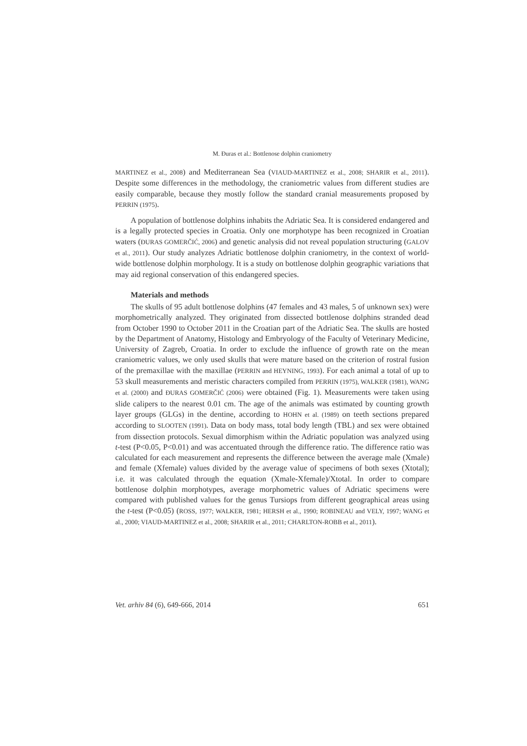M. Đuras et al.: Bottlenose dolphin craniometry
MARTINEZ et al., 2008) and Mediterranean Sea (VIAUD-MARTINEZ et al., 2008; SHARIR et al., 2011). Despite some differences in the methodology, the craniometric values from different studies are easily comparable, because they mostly follow the standard cranial measurements proposed by PERRIN (1975).
A population of bottlenose dolphins inhabits the Adriatic Sea. It is considered endangered and is a legally protected species in Croatia. Only one morphotype has been recognized in Croatian waters (ĐURAS GOMERČIĆ, 2006) and genetic analysis did not reveal population structuring (GALOV et al., 2011). Our study analyzes Adriatic bottlenose dolphin craniometry, in the context of world-wide bottlenose dolphin morphology. It is a study on bottlenose dolphin geographic variations that may aid regional conservation of this endangered species.
Materials and methods
The skulls of 95 adult bottlenose dolphins (47 females and 43 males, 5 of unknown sex) were morphometrically analyzed. They originated from dissected bottlenose dolphins stranded dead from October 1990 to October 2011 in the Croatian part of the Adriatic Sea. The skulls are hosted by the Department of Anatomy, Histology and Embryology of the Faculty of Veterinary Medicine, University of Zagreb, Croatia. In order to exclude the influence of growth rate on the mean craniometric values, we only used skulls that were mature based on the criterion of rostral fusion of the premaxillae with the maxillae (PERRIN and HEYNING, 1993). For each animal a total of up to 53 skull measurements and meristic characters compiled from PERRIN (1975), WALKER (1981), WANG et al. (2000) and ĐURAS GOMERČIĆ (2006) were obtained (Fig. 1). Measurements were taken using slide calipers to the nearest 0.01 cm. The age of the animals was estimated by counting growth layer groups (GLGs) in the dentine, according to HOHN et al. (1989) on teeth sections prepared according to SLOOTEN (1991). Data on body mass, total body length (TBL) and sex were obtained from dissection protocols. Sexual dimorphism within the Adriatic population was analyzed using t-test (P<0.05, P<0.01) and was accentuated through the difference ratio. The difference ratio was calculated for each measurement and represents the difference between the average male (Xmale) and female (Xfemale) values divided by the average value of specimens of both sexes (Xtotal); i.e. it was calculated through the equation (Xmale-Xfemale)/Xtotal. In order to compare bottlenose dolphin morphotypes, average morphometric values of Adriatic specimens were compared with published values for the genus Tursiops from different geographical areas using the t-test (P<0.05) (ROSS, 1977; WALKER, 1981; HERSH et al., 1990; ROBINEAU and VELY, 1997; WANG et al., 2000; VIAUD-MARTINEZ et al., 2008; SHARIR et al., 2011; CHARLTON-ROBB et al., 2011).
Vet. arhiv 84 (6), 649-666, 2014 651